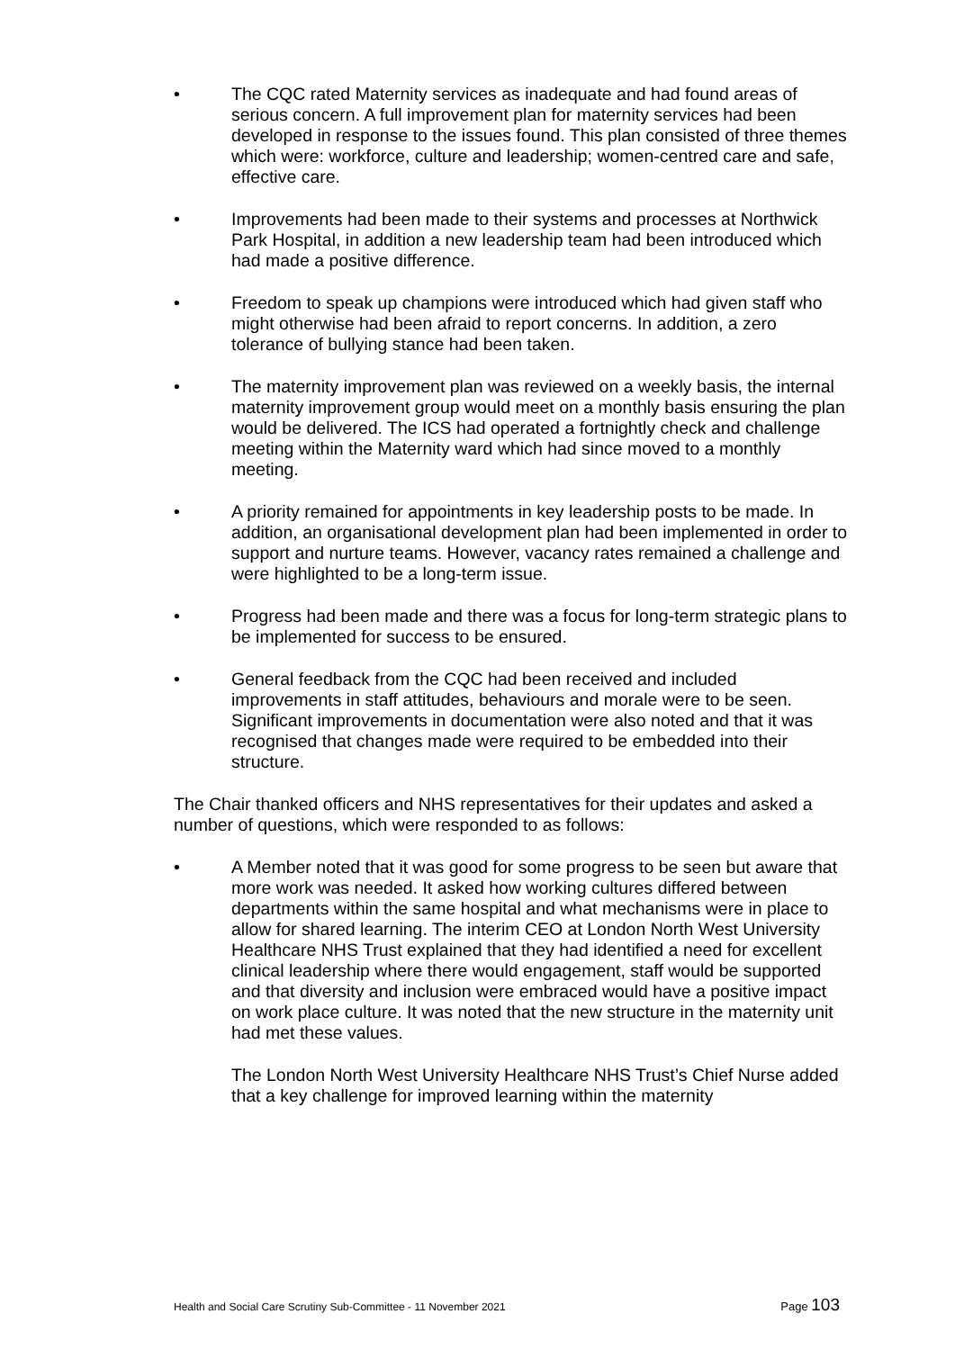• The CQC rated Maternity services as inadequate and had found areas of serious concern. A full improvement plan for maternity services had been developed in response to the issues found. This plan consisted of three themes which were: workforce, culture and leadership; women-centred care and safe, effective care.
• Improvements had been made to their systems and processes at Northwick Park Hospital, in addition a new leadership team had been introduced which had made a positive difference.
• Freedom to speak up champions were introduced which had given staff who might otherwise had been afraid to report concerns. In addition, a zero tolerance of bullying stance had been taken.
• The maternity improvement plan was reviewed on a weekly basis, the internal maternity improvement group would meet on a monthly basis ensuring the plan would be delivered. The ICS had operated a fortnightly check and challenge meeting within the Maternity ward which had since moved to a monthly meeting.
• A priority remained for appointments in key leadership posts to be made. In addition, an organisational development plan had been implemented in order to support and nurture teams. However, vacancy rates remained a challenge and were highlighted to be a long-term issue.
• Progress had been made and there was a focus for long-term strategic plans to be implemented for success to be ensured.
• General feedback from the CQC had been received and included improvements in staff attitudes, behaviours and morale were to be seen. Significant improvements in documentation were also noted and that it was recognised that changes made were required to be embedded into their structure.
The Chair thanked officers and NHS representatives for their updates and asked a number of questions, which were responded to as follows:
• A Member noted that it was good for some progress to be seen but aware that more work was needed. It asked how working cultures differed between departments within the same hospital and what mechanisms were in place to allow for shared learning. The interim CEO at London North West University Healthcare NHS Trust explained that they had identified a need for excellent clinical leadership where there would engagement, staff would be supported and that diversity and inclusion were embraced would have a positive impact on work place culture. It was noted that the new structure in the maternity unit had met these values.
The London North West University Healthcare NHS Trust’s Chief Nurse added that a key challenge for improved learning within the maternity
Health and Social Care Scrutiny Sub-Committee - 11 November 2021 Page 103